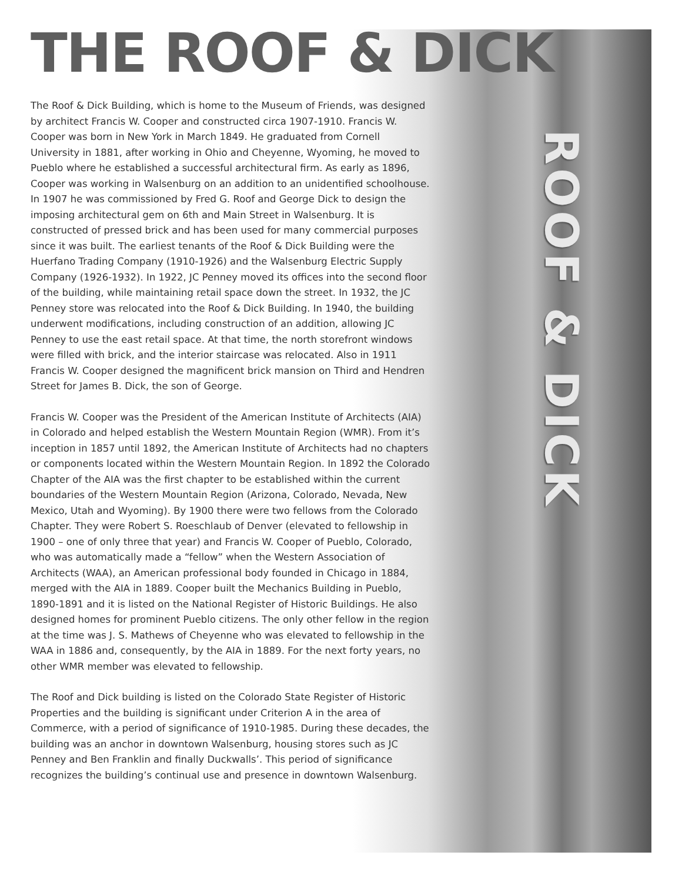ROOF & DICK
THE ROOF & DICK
The Roof & Dick Building, which is home to the Museum of Friends, was designed by architect Francis W. Cooper and constructed circa 1907-1910. Francis W. Cooper was born in New York in March 1849. He graduated from Cornell University in 1881, after working in Ohio and Cheyenne, Wyoming, he moved to Pueblo where he established a successful architectural firm. As early as 1896, Cooper was working in Walsenburg on an addition to an unidentified schoolhouse. In 1907 he was commissioned by Fred G. Roof and George Dick to design the imposing architectural gem on 6th and Main Street in Walsenburg. It is constructed of pressed brick and has been used for many commercial purposes since it was built. The earliest tenants of the Roof & Dick Building were the Huerfano Trading Company (1910-1926) and the Walsenburg Electric Supply Company (1926-1932). In 1922, JC Penney moved its offices into the second floor of the building, while maintaining retail space down the street. In 1932, the JC Penney store was relocated into the Roof & Dick Building. In 1940, the building underwent modifications, including construction of an addition, allowing JC Penney to use the east retail space. At that time, the north storefront windows were filled with brick, and the interior staircase was relocated. Also in 1911 Francis W. Cooper designed the magnificent brick mansion on Third and Hendren Street for James B. Dick, the son of George.
Francis W. Cooper was the President of the American Institute of Architects (AIA) in Colorado and helped establish the Western Mountain Region (WMR). From it’s inception in 1857 until 1892, the American Institute of Architects had no chapters or components located within the Western Mountain Region. In 1892 the Colorado Chapter of the AIA was the first chapter to be established within the current boundaries of the Western Mountain Region (Arizona, Colorado, Nevada, New Mexico, Utah and Wyoming). By 1900 there were two fellows from the Colorado Chapter. They were Robert S. Roeschlaub of Denver (elevated to fellowship in 1900 – one of only three that year) and Francis W. Cooper of Pueblo, Colorado, who was automatically made a “fellow” when the Western Association of Architects (WAA), an American professional body founded in Chicago in 1884, merged with the AIA in 1889. Cooper built the Mechanics Building in Pueblo, 1890-1891 and it is listed on the National Register of Historic Buildings. He also designed homes for prominent Pueblo citizens. The only other fellow in the region at the time was J. S. Mathews of Cheyenne who was elevated to fellowship in the WAA in 1886 and, consequently, by the AIA in 1889. For the next forty years, no other WMR member was elevated to fellowship.
The Roof and Dick building is listed on the Colorado State Register of Historic Properties and the building is significant under Criterion A in the area of Commerce, with a period of significance of 1910-1985. During these decades, the building was an anchor in downtown Walsenburg, housing stores such as JC Penney and Ben Franklin and finally Duckwalls’. This period of significance recognizes the building’s continual use and presence in downtown Walsenburg.